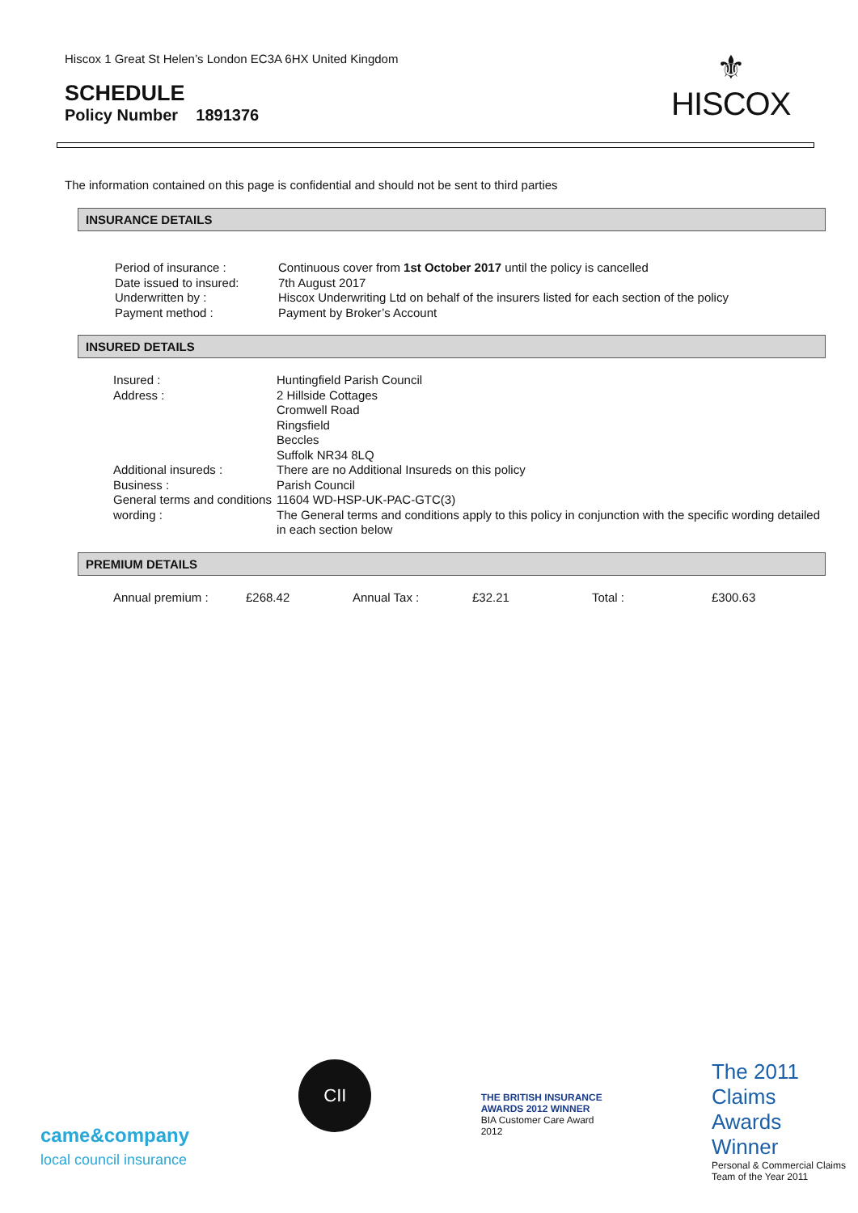Hiscox 1 Great St Helen’s London EC3A 6HX United Kingdom
SCHEDULE
Policy Number 1891376
⚜
HISCOX
The information contained on this page is confidential and should not be sent to third parties
INSURANCE DETAILS
| Period of insurance : | Continuous cover from 1st October 2017 until the policy is cancelled |
| Date issued to insured: | 7th August 2017 |
| Underwritten by : | Hiscox Underwriting Ltd on behalf of the insurers listed for each section of the policy |
| Payment method : | Payment by Broker’s Account |
INSURED DETAILS
| Insured : | Huntingfield Parish Council |
| Address : | 2 Hillside Cottages Cromwell Road Ringsfield Beccles Suffolk NR34 8LQ |
| Additional insureds : | There are no Additional Insureds on this policy |
| Business : | Parish Council |
| General terms and conditions wording : | 11604 WD-HSP-UK-PAC-GTC(3) The General terms and conditions apply to this policy in conjunction with the specific wording detailed in each section below |
PREMIUM DETAILS
| Annual premium : | £268.42 | Annual Tax : | £32.21 | Total : | £300.63 |
came&company
local council insurance
CII
THE BRITISH INSURANCE AWARDS 2012 WINNER
BIA Customer Care Award 2012
The 2011 Claims Awards Winner
Personal & Commercial Claims Team of the Year 2011